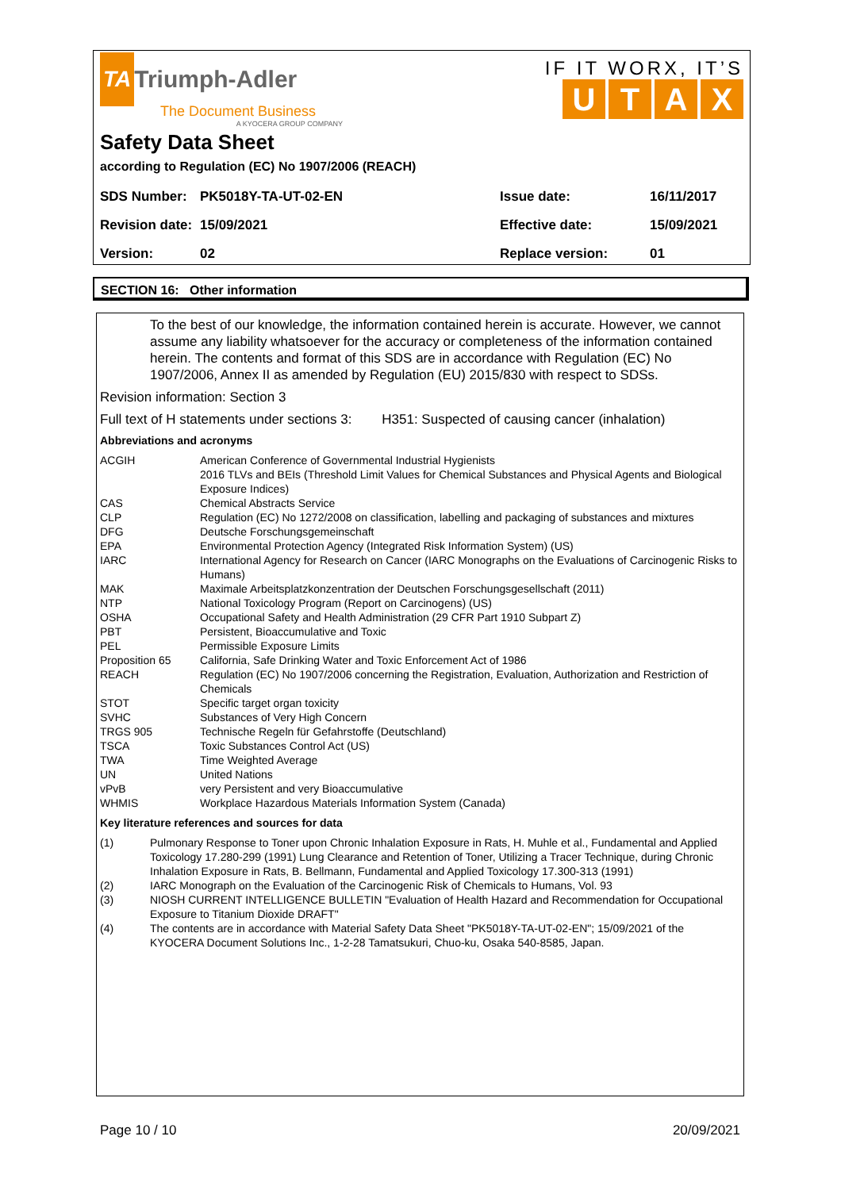TA Triumph-Adler
The Document Business
A KYOCERA GROUP COMPANY
IF IT WORX, IT’S
UTAX
Safety Data Sheet
according to Regulation (EC) No 1907/2006 (REACH)
| SDS Number: | PK5018Y-TA-UT-02-EN | Issue date: | 16/11/2017 |
| Revision date: | 15/09/2021 | Effective date: | 15/09/2021 |
| Version: | 02 | Replace version: | 01 |
SECTION 16: Other information
To the best of our knowledge, the information contained herein is accurate. However, we cannot assume any liability whatsoever for the accuracy or completeness of the information contained herein. The contents and format of this SDS are in accordance with Regulation (EC) No 1907/2006, Annex II as amended by Regulation (EU) 2015/830 with respect to SDSs.
Revision information: Section 3
Full text of H statements under sections 3: H351: Suspected of causing cancer (inhalation)
Abbreviations and acronyms
| ACGIH | American Conference of Governmental Industrial Hygienists 2016 TLVs and BEIs (Threshold Limit Values for Chemical Substances and Physical Agents and Biological Exposure Indices) |
| CAS | Chemical Abstracts Service |
| CLP | Regulation (EC) No 1272/2008 on classification, labelling and packaging of substances and mixtures |
| DFG | Deutsche Forschungsgemeinschaft |
| EPA | Environmental Protection Agency (Integrated Risk Information System) (US) |
| IARC | International Agency for Research on Cancer (IARC Monographs on the Evaluations of Carcinogenic Risks to Humans) |
| MAK | Maximale Arbeitsplatzkonzentration der Deutschen Forschungsgesellschaft (2011) |
| NTP | National Toxicology Program (Report on Carcinogens) (US) |
| OSHA | Occupational Safety and Health Administration (29 CFR Part 1910 Subpart Z) |
| PBT | Persistent, Bioaccumulative and Toxic |
| PEL | Permissible Exposure Limits |
| Proposition 65 | California, Safe Drinking Water and Toxic Enforcement Act of 1986 |
| REACH | Regulation (EC) No 1907/2006 concerning the Registration, Evaluation, Authorization and Restriction of Chemicals |
| STOT | Specific target organ toxicity |
| SVHC | Substances of Very High Concern |
| TRGS 905 | Technische Regeln für Gefahrstoffe (Deutschland) |
| TSCA | Toxic Substances Control Act (US) |
| TWA | Time Weighted Average |
| UN | United Nations |
| vPvB | very Persistent and very Bioaccumulative |
| WHMIS | Workplace Hazardous Materials Information System (Canada) |
Key literature references and sources for data
| (1) | Pulmonary Response to Toner upon Chronic Inhalation Exposure in Rats, H. Muhle et al., Fundamental and Applied Toxicology 17.280-299 (1991) Lung Clearance and Retention of Toner, Utilizing a Tracer Technique, during Chronic Inhalation Exposure in Rats, B. Bellmann, Fundamental and Applied Toxicology 17.300-313 (1991) |
| (2) | IARC Monograph on the Evaluation of the Carcinogenic Risk of Chemicals to Humans, Vol. 93 |
| (3) | NIOSH CURRENT INTELLIGENCE BULLETIN "Evaluation of Health Hazard and Recommendation for Occupational Exposure to Titanium Dioxide DRAFT" |
| (4) | The contents are in accordance with Material Safety Data Sheet "PK5018Y-TA-UT-02-EN"; 15/09/2021 of the KYOCERA Document Solutions Inc., 1-2-28 Tamatsukuri, Chuo-ku, Osaka 540-8585, Japan. |
Page 10 / 10 20/09/2021